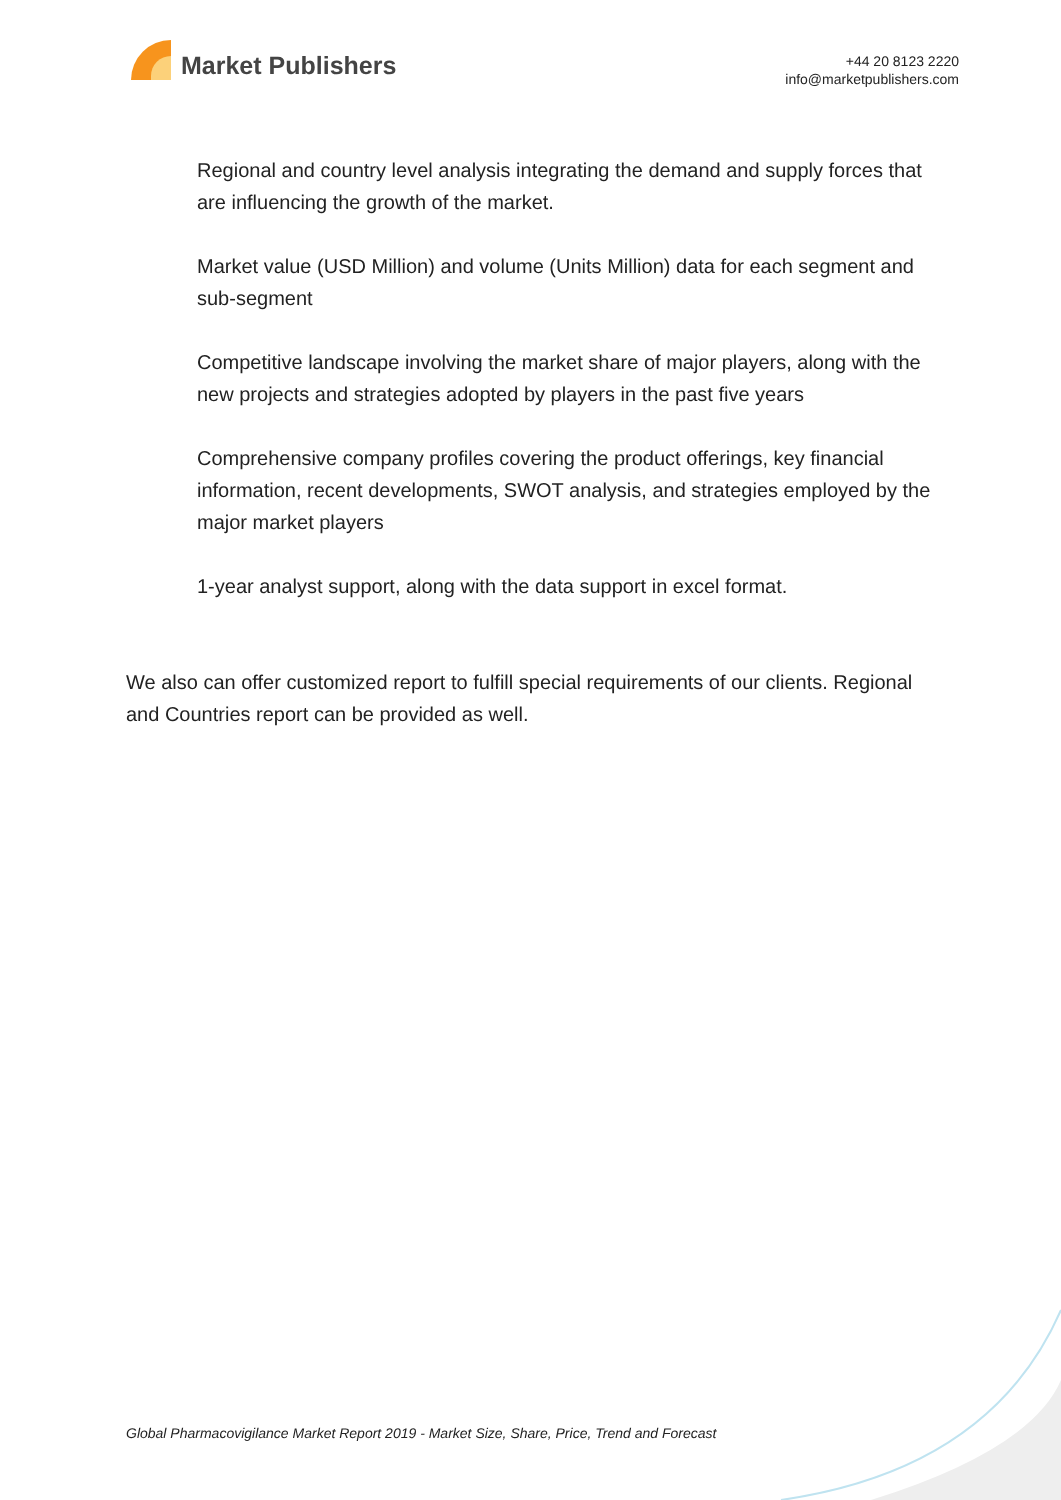Market Publishers
+44 20 8123 2220
info@marketpublishers.com
Regional and country level analysis integrating the demand and supply forces that are influencing the growth of the market.
Market value (USD Million) and volume (Units Million) data for each segment and sub-segment
Competitive landscape involving the market share of major players, along with the new projects and strategies adopted by players in the past five years
Comprehensive company profiles covering the product offerings, key financial information, recent developments, SWOT analysis, and strategies employed by the major market players
1-year analyst support, along with the data support in excel format.
We also can offer customized report to fulfill special requirements of our clients. Regional and Countries report can be provided as well.
Global Pharmacovigilance Market Report 2019 - Market Size, Share, Price, Trend and Forecast